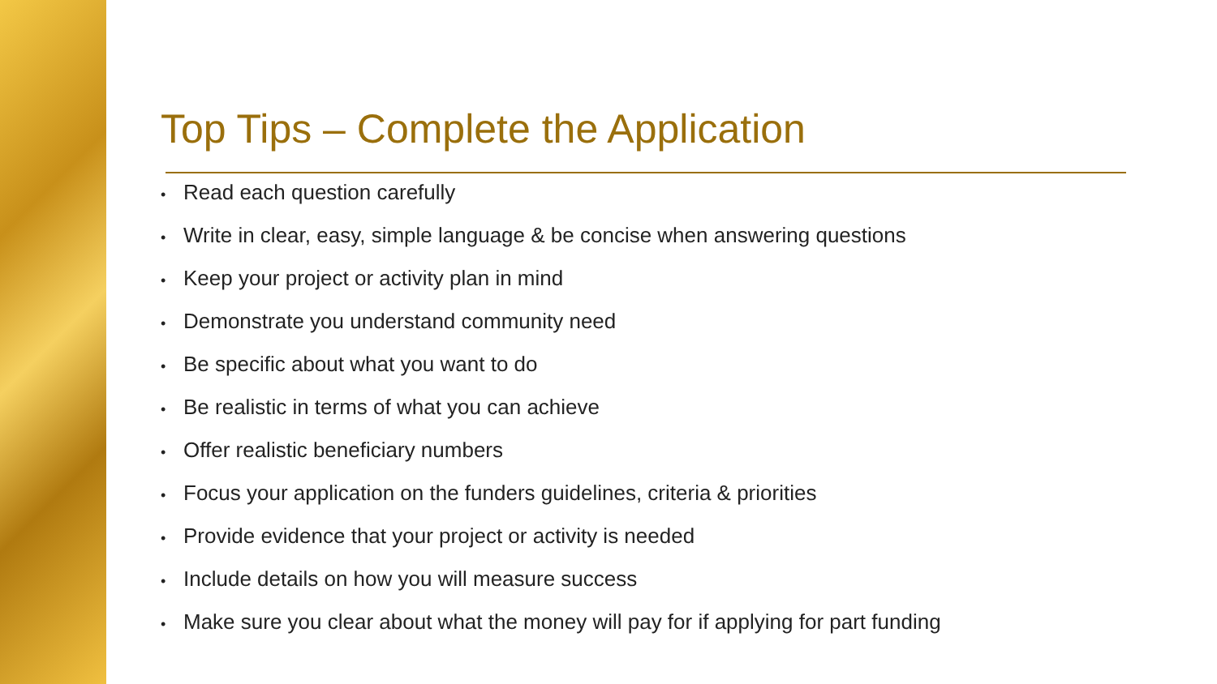Top Tips – Complete the Application
• Read each question carefully
• Write in clear, easy, simple language & be concise when answering questions
• Keep your project or activity plan in mind
• Demonstrate you understand community need
• Be specific about what you want to do
• Be realistic in terms of what you can achieve
• Offer realistic beneficiary numbers
• Focus your application on the funders guidelines, criteria & priorities
• Provide evidence that your project or activity is needed
• Include details on how you will measure success
• Make sure you clear about what the money will pay for if applying for part funding